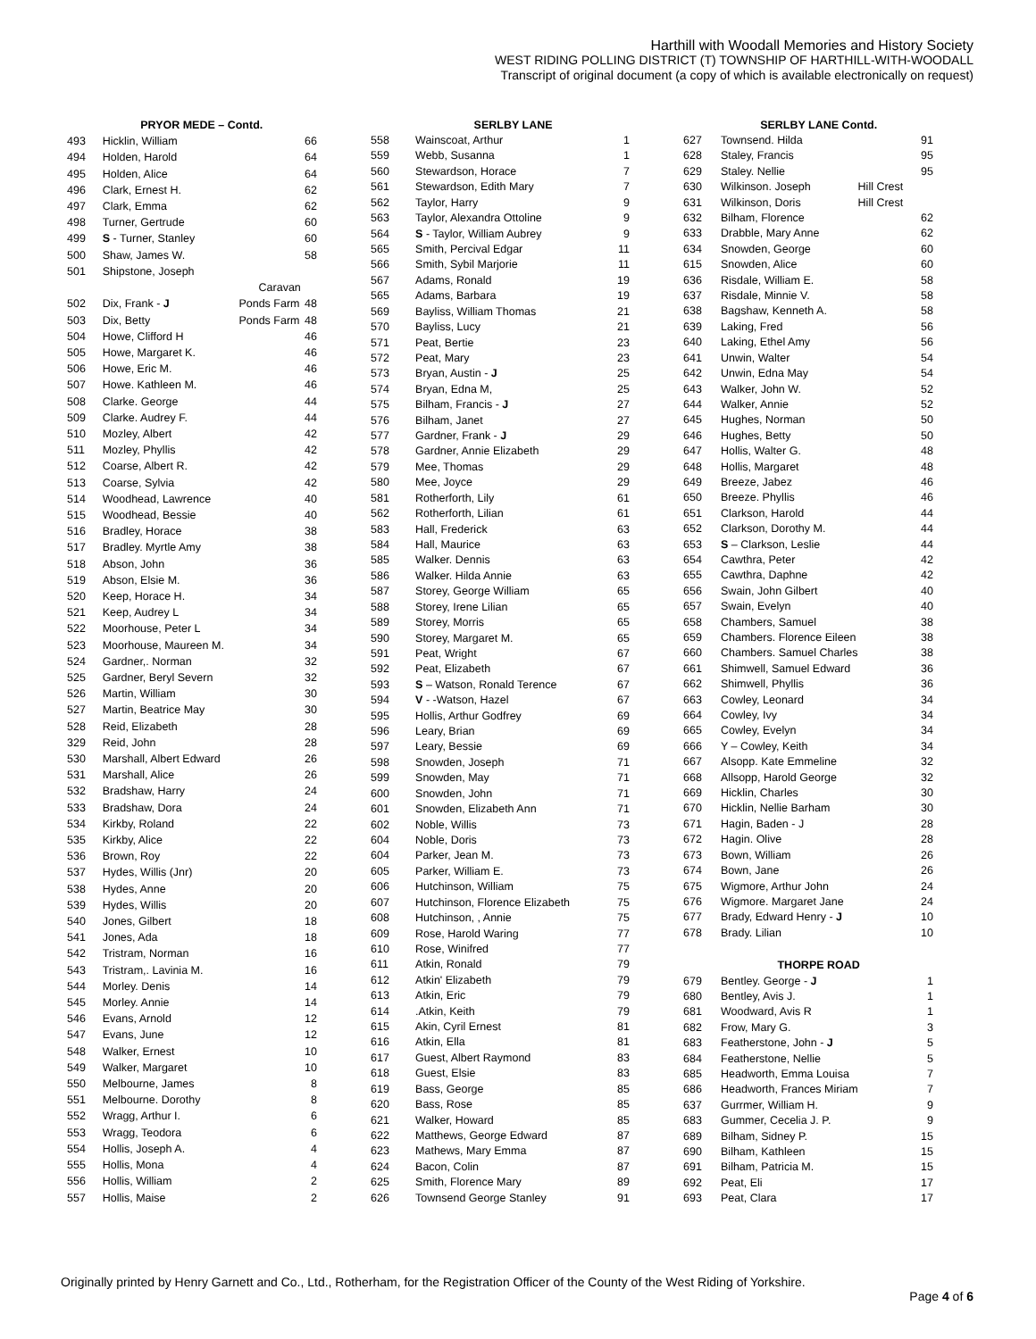Harthill with Woodall Memories and History Society
WEST RIDING POLLING DISTRICT (T) TOWNSHIP OF HARTHILL-WITH-WOODALL
Transcript of original document (a copy of which is available electronically on request)
| | PRYOR MEDE – Contd. | | |
| --- | --- | --- | --- |
| 493 | Hicklin, William | | 66 |
| 494 | Holden, Harold | | 64 |
| 495 | Holden, Alice | | 64 |
| 496 | Clark, Ernest H. | | 62 |
| 497 | Clark, Emma | | 62 |
| 498 | Turner, Gertrude | | 60 |
| 499 | S - Turner, Stanley | | 60 |
| 500 | Shaw, James W. | | 58 |
| 501 | Shipstone, Joseph | | |
| | | Caravan | |
| 502 | Dix, Frank - J | Ponds Farm | 48 |
| 503 | Dix, Betty | Ponds Farm | 48 |
| 504 | Howe, Clifford H | | 46 |
| 505 | Howe, Margaret K. | | 46 |
| 506 | Howe, Eric M. | | 46 |
| 507 | Howe. Kathleen M. | | 46 |
| 508 | Clarke. George | | 44 |
| 509 | Clarke. Audrey F. | | 44 |
| 510 | Mozley, Albert | | 42 |
| 511 | Mozley, Phyllis | | 42 |
| 512 | Coarse, Albert R. | | 42 |
| 513 | Coarse, Sylvia | | 42 |
| 514 | Woodhead, Lawrence | | 40 |
| 515 | Woodhead, Bessie | | 40 |
| 516 | Bradley, Horace | | 38 |
| 517 | Bradley. Myrtle Amy | | 38 |
| 518 | Abson, John | | 36 |
| 519 | Abson, Elsie M. | | 36 |
| 520 | Keep, Horace H. | | 34 |
| 521 | Keep, Audrey L | | 34 |
| 522 | Moorhouse, Peter L | | 34 |
| 523 | Moorhouse, Maureen M. | | 34 |
| 524 | Gardner,. Norman | | 32 |
| 525 | Gardner, Beryl Severn | | 32 |
| 526 | Martin, William | | 30 |
| 527 | Martin, Beatrice May | | 30 |
| 528 | Reid, Elizabeth | | 28 |
| 329 | Reid, John | | 28 |
| 530 | Marshall, Albert Edward | | 26 |
| 531 | Marshall, Alice | | 26 |
| 532 | Bradshaw, Harry | | 24 |
| 533 | Bradshaw, Dora | | 24 |
| 534 | Kirkby, Roland | | 22 |
| 535 | Kirkby, Alice | | 22 |
| 536 | Brown, Roy | | 22 |
| 537 | Hydes, Willis (Jnr) | | 20 |
| 538 | Hydes, Anne | | 20 |
| 539 | Hydes, Willis | | 20 |
| 540 | Jones, Gilbert | | 18 |
| 541 | Jones, Ada | | 18 |
| 542 | Tristram, Norman | | 16 |
| 543 | Tristram,. Lavinia M. | | 16 |
| 544 | Morley. Denis | | 14 |
| 545 | Morley. Annie | | 14 |
| 546 | Evans, Arnold | | 12 |
| 547 | Evans, June | | 12 |
| 548 | Walker, Ernest | | 10 |
| 549 | Walker, Margaret | | 10 |
| 550 | Melbourne, James | | 8 |
| 551 | Melbourne. Dorothy | | 8 |
| 552 | Wragg, Arthur I. | | 6 |
| 553 | Wragg, Teodora | | 6 |
| 554 | Hollis, Joseph A. | | 4 |
| 555 | Hollis, Mona | | 4 |
| 556 | Hollis, William | | 2 |
| 557 | Hollis, Maise | | 2 |
| | SERLBY LANE | |
| --- | --- | --- |
| 558 | Wainscoat, Arthur | 1 |
| 559 | Webb, Susanna | 1 |
| 560 | Stewardson, Horace | 7 |
| 561 | Stewardson, Edith Mary | 7 |
| 562 | Taylor, Harry | 9 |
| 563 | Taylor, Alexandra Ottoline | 9 |
| 564 | S - Taylor, William Aubrey | 9 |
| 565 | Smith, Percival Edgar | 11 |
| 566 | Smith, Sybil Marjorie | 11 |
| 567 | Adams, Ronald | 19 |
| 565 | Adams, Barbara | 19 |
| 569 | Bayliss, William Thomas | 21 |
| 570 | Bayliss, Lucy | 21 |
| 571 | Peat, Bertie | 23 |
| 572 | Peat, Mary | 23 |
| 573 | Bryan, Austin - J | 25 |
| 574 | Bryan, Edna M, | 25 |
| 575 | Bilham, Francis - J | 27 |
| 576 | Bilham, Janet | 27 |
| 577 | Gardner, Frank - J | 29 |
| 578 | Gardner, Annie Elizabeth | 29 |
| 579 | Mee, Thomas | 29 |
| 580 | Mee, Joyce | 29 |
| 581 | Rotherforth, Lily | 61 |
| 562 | Rotherforth, Lilian | 61 |
| 583 | Hall, Frederick | 63 |
| 584 | Hall, Maurice | 63 |
| 585 | Walker. Dennis | 63 |
| 586 | Walker. Hilda Annie | 63 |
| 587 | Storey, George William | 65 |
| 588 | Storey, Irene Lilian | 65 |
| 589 | Storey, Morris | 65 |
| 590 | Storey, Margaret M. | 65 |
| 591 | Peat, Wright | 67 |
| 592 | Peat, Elizabeth | 67 |
| 593 | S – Watson, Ronald Terence | 67 |
| 594 | V - -Watson, Hazel | 67 |
| 595 | Hollis, Arthur Godfrey | 69 |
| 596 | Leary, Brian | 69 |
| 597 | Leary, Bessie | 69 |
| 598 | Snowden, Joseph | 71 |
| 599 | Snowden, May | 71 |
| 600 | Snowden, John | 71 |
| 601 | Snowden, Elizabeth Ann | 71 |
| 602 | Noble, Willis | 73 |
| 604 | Noble, Doris | 73 |
| 604 | Parker, Jean M. | 73 |
| 605 | Parker, William E. | 73 |
| 606 | Hutchinson, William | 75 |
| 607 | Hutchinson, Florence Elizabeth | 75 |
| 608 | Hutchinson, , Annie | 75 |
| 609 | Rose, Harold Waring | 77 |
| 610 | Rose, Winifred | 77 |
| 611 | Atkin, Ronald | 79 |
| 612 | Atkin' Elizabeth | 79 |
| 613 | Atkin, Eric | 79 |
| 614 | .Atkin, Keith | 79 |
| 615 | Akin, Cyril Ernest | 81 |
| 616 | Atkin, Ella | 81 |
| 617 | Guest, Albert Raymond | 83 |
| 618 | Guest, Elsie | 83 |
| 619 | Bass, George | 85 |
| 620 | Bass, Rose | 85 |
| 621 | Walker, Howard | 85 |
| 622 | Matthews, George Edward | 87 |
| 623 | Mathews, Mary Emma | 87 |
| 624 | Bacon, Colin | 87 |
| 625 | Smith, Florence Mary | 89 |
| 626 | Townsend George Stanley | 91 |
| | SERLBY LANE Contd. | | |
| --- | --- | --- | --- |
| 627 | Townsend. Hilda | | 91 |
| 628 | Staley, Francis | | 95 |
| 629 | Staley. Nellie | | 95 |
| 630 | Wilkinson. Joseph | Hill Crest | |
| 631 | Wilkinson, Doris | Hill Crest | |
| 632 | Bilham, Florence | | 62 |
| 633 | Drabble, Mary Anne | | 62 |
| 634 | Snowden, George | | 60 |
| 615 | Snowden, Alice | | 60 |
| 636 | Risdale, William E. | | 58 |
| 637 | Risdale, Minnie V. | | 58 |
| 638 | Bagshaw, Kenneth A. | | 58 |
| 639 | Laking, Fred | | 56 |
| 640 | Laking, Ethel Amy | | 56 |
| 641 | Unwin, Walter | | 54 |
| 642 | Unwin, Edna May | | 54 |
| 643 | Walker, John W. | | 52 |
| 644 | Walker, Annie | | 52 |
| 645 | Hughes, Norman | | 50 |
| 646 | Hughes, Betty | | 50 |
| 647 | Hollis, Walter G. | | 48 |
| 648 | Hollis, Margaret | | 48 |
| 649 | Breeze, Jabez | | 46 |
| 650 | Breeze. Phyllis | | 46 |
| 651 | Clarkson, Harold | | 44 |
| 652 | Clarkson, Dorothy M. | | 44 |
| 653 | S – Clarkson, Leslie | | 44 |
| 654 | Cawthra, Peter | | 42 |
| 655 | Cawthra, Daphne | | 42 |
| 656 | Swain, John Gilbert | | 40 |
| 657 | Swain, Evelyn | | 40 |
| 658 | Chambers, Samuel | | 38 |
| 659 | Chambers. Florence Eileen | | 38 |
| 660 | Chambers. Samuel Charles | | 38 |
| 661 | Shimwell, Samuel Edward | | 36 |
| 662 | Shimwell, Phyllis | | 36 |
| 663 | Cowley, Leonard | | 34 |
| 664 | Cowley, Ivy | | 34 |
| 665 | Cowley, Evelyn | | 34 |
| 666 | Y – Cowley, Keith | | 34 |
| 667 | Alsopp. Kate Emmeline | | 32 |
| 668 | Allsopp, Harold George | | 32 |
| 669 | Hicklin, Charles | | 30 |
| 670 | Hicklin, Nellie Barham | | 30 |
| 671 | Hagin, Baden - J | | 28 |
| 672 | Hagin. Olive | | 28 |
| 673 | Bown, William | | 26 |
| 674 | Bown, Jane | | 26 |
| 675 | Wigmore, Arthur John | | 24 |
| 676 | Wigmore. Margaret Jane | | 24 |
| 677 | Brady, Edward Henry - J | | 10 |
| 678 | Brady. Lilian | | 10 |
| | THORPE ROAD | | |
| 679 | Bentley. George - J | | 1 |
| 680 | Bentley, Avis J. | | 1 |
| 681 | Woodward, Avis R | | 1 |
| 682 | Frow, Mary G. | | 3 |
| 683 | Featherstone, John - J | | 5 |
| 684 | Featherstone, Nellie | | 5 |
| 685 | Headworth, Emma Louisa | | 7 |
| 686 | Headworth, Frances Miriam | | 7 |
| 637 | Gurrmer, William H. | | 9 |
| 683 | Gummer, Cecelia J. P. | | 9 |
| 689 | Bilham, Sidney P. | | 15 |
| 690 | Bilham, Kathleen | | 15 |
| 691 | Bilham, Patricia M. | | 15 |
| 692 | Peat, Eli | | 17 |
| 693 | Peat, Clara | | 17 |
Originally printed by Henry Garnett and Co., Ltd., Rotherham, for the Registration Officer of the County of the West Riding of Yorkshire.
Page 4 of 6